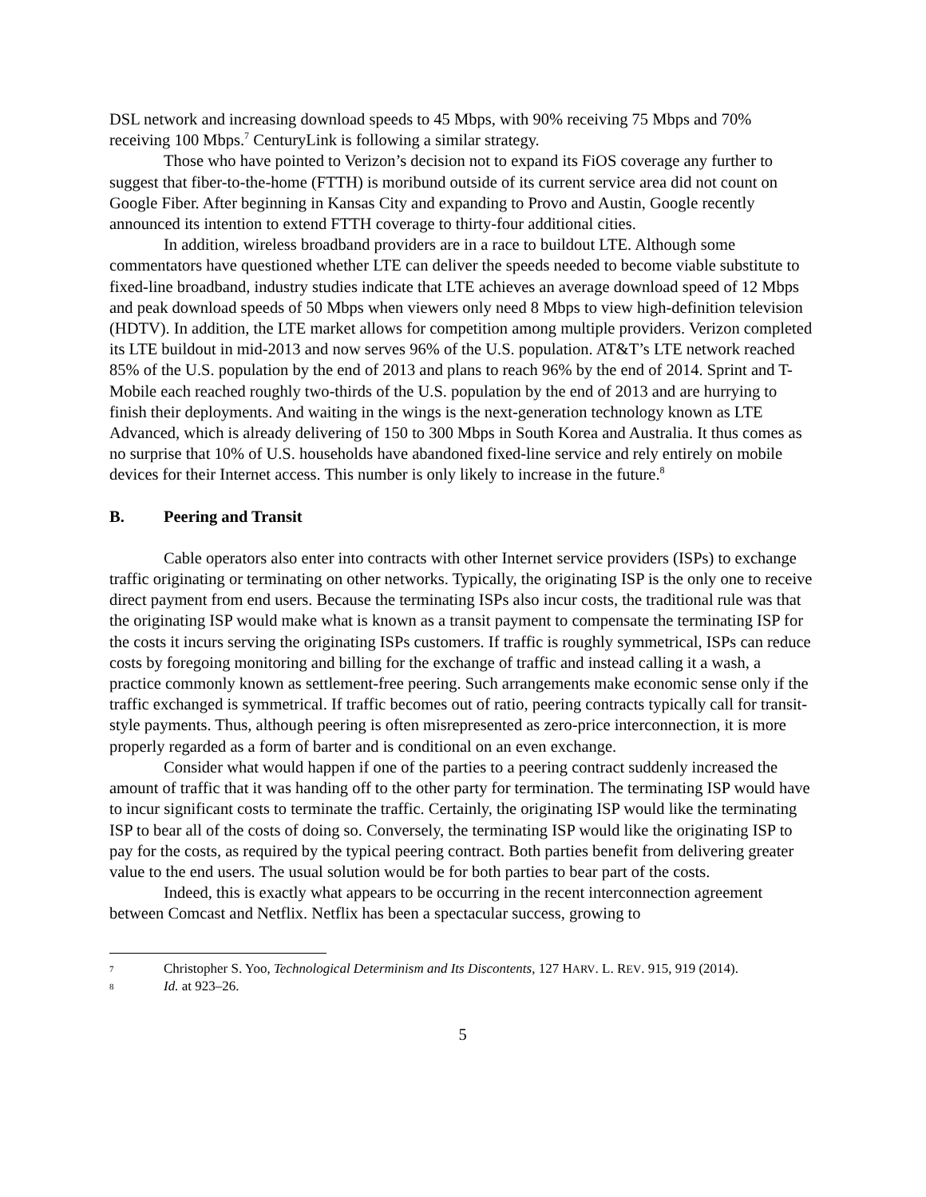DSL network and increasing download speeds to 45 Mbps, with 90% receiving 75 Mbps and 70% receiving 100 Mbps.<sup>7</sup> CenturyLink is following a similar strategy.
Those who have pointed to Verizon’s decision not to expand its FiOS coverage any further to suggest that fiber-to-the-home (FTTH) is moribund outside of its current service area did not count on Google Fiber. After beginning in Kansas City and expanding to Provo and Austin, Google recently announced its intention to extend FTTH coverage to thirty-four additional cities.
In addition, wireless broadband providers are in a race to buildout LTE. Although some commentators have questioned whether LTE can deliver the speeds needed to become viable substitute to fixed-line broadband, industry studies indicate that LTE achieves an average download speed of 12 Mbps and peak download speeds of 50 Mbps when viewers only need 8 Mbps to view high-definition television (HDTV). In addition, the LTE market allows for competition among multiple providers. Verizon completed its LTE buildout in mid-2013 and now serves 96% of the U.S. population. AT&T’s LTE network reached 85% of the U.S. population by the end of 2013 and plans to reach 96% by the end of 2014. Sprint and T-Mobile each reached roughly two-thirds of the U.S. population by the end of 2013 and are hurrying to finish their deployments. And waiting in the wings is the next-generation technology known as LTE Advanced, which is already delivering of 150 to 300 Mbps in South Korea and Australia. It thus comes as no surprise that 10% of U.S. households have abandoned fixed-line service and rely entirely on mobile devices for their Internet access. This number is only likely to increase in the future.<sup>8</sup>
B. Peering and Transit
Cable operators also enter into contracts with other Internet service providers (ISPs) to exchange traffic originating or terminating on other networks. Typically, the originating ISP is the only one to receive direct payment from end users. Because the terminating ISPs also incur costs, the traditional rule was that the originating ISP would make what is known as a transit payment to compensate the terminating ISP for the costs it incurs serving the originating ISPs customers. If traffic is roughly symmetrical, ISPs can reduce costs by foregoing monitoring and billing for the exchange of traffic and instead calling it a wash, a practice commonly known as settlement-free peering. Such arrangements make economic sense only if the traffic exchanged is symmetrical. If traffic becomes out of ratio, peering contracts typically call for transit-style payments. Thus, although peering is often misrepresented as zero-price interconnection, it is more properly regarded as a form of barter and is conditional on an even exchange.
Consider what would happen if one of the parties to a peering contract suddenly increased the amount of traffic that it was handing off to the other party for termination. The terminating ISP would have to incur significant costs to terminate the traffic. Certainly, the originating ISP would like the terminating ISP to bear all of the costs of doing so. Conversely, the terminating ISP would like the originating ISP to pay for the costs, as required by the typical peering contract. Both parties benefit from delivering greater value to the end users. The usual solution would be for both parties to bear part of the costs.
Indeed, this is exactly what appears to be occurring in the recent interconnection agreement between Comcast and Netflix. Netflix has been a spectacular success, growing to
7 Christopher S. Yoo, Technological Determinism and Its Discontents, 127 HARV. L. REV. 915, 919 (2014).
8 Id. at 923–26.
5